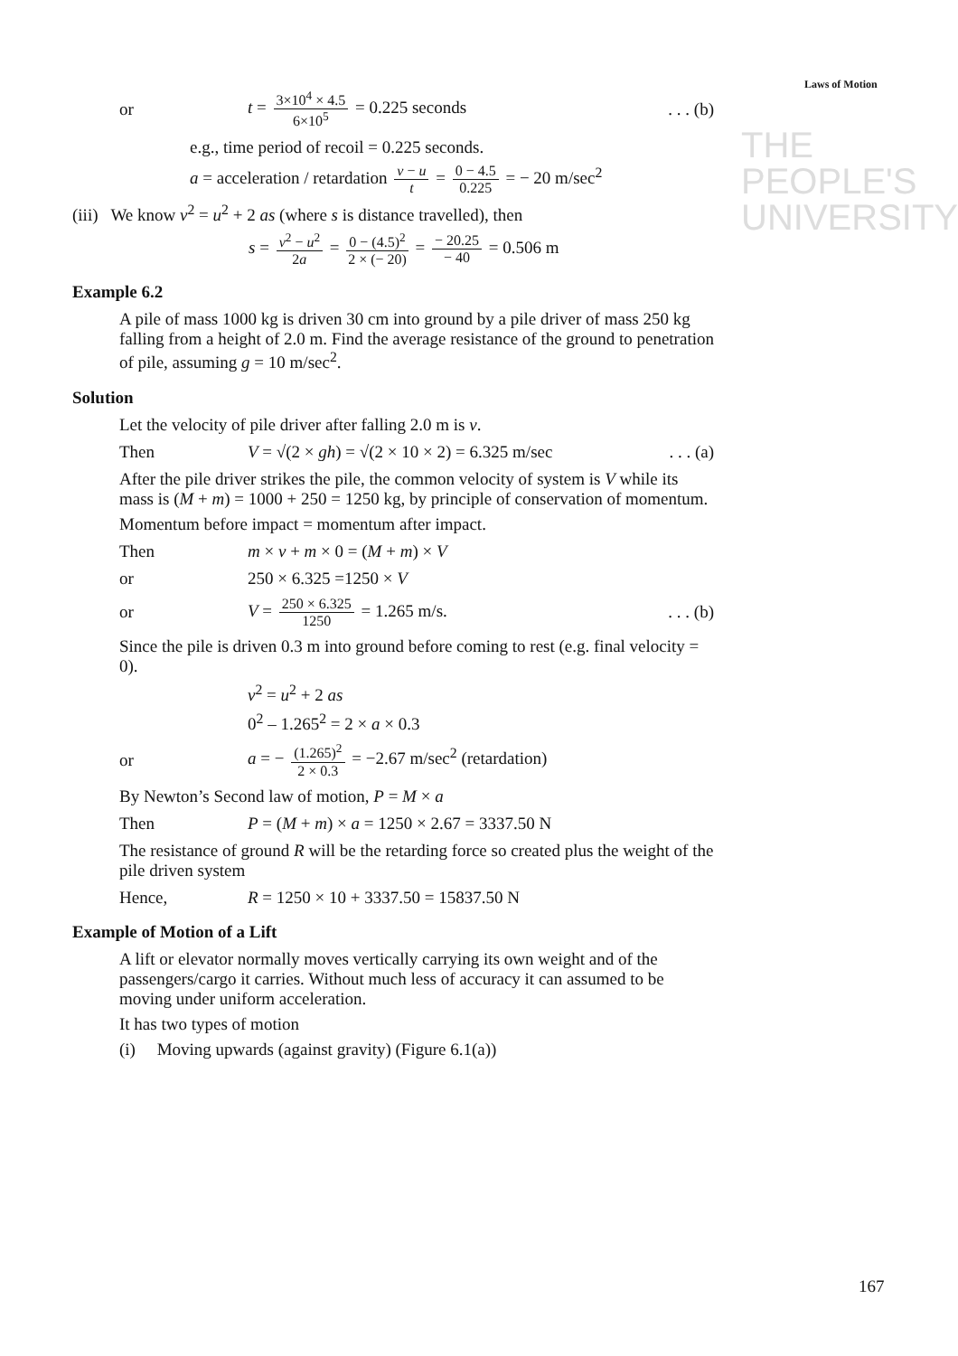THE PEOPLE'S
UNIVERSITY
Laws of Motion
or t = 3×10<sup>4</sup> × 4.5 6×10<sup>5</sup> = 0.225 seconds. . . (b)
e.g., time period of recoil = 0.225 seconds.
a = acceleration / retardation v − u t = 0 − 4.5 0.225 = − 20 m/sec<sup>2</sup>
(iii) We know v<sup>2</sup> = u<sup>2</sup> + 2 as (where s is distance travelled), then
s = v<sup>2</sup> − u<sup>2</sup> 2a = 0 − (4.5)<sup>2</sup> 2 × (− 20) = − 20.25 − 40 = 0.506 m
Example 6.2
A pile of mass 1000 kg is driven 30 cm into ground by a pile driver of mass 250 kg falling from a height of 2.0 m. Find the average resistance of the ground to penetration of pile, assuming g = 10 m/sec<sup>2</sup>.
Solution
Let the velocity of pile driver after falling 2.0 m is v.
Then V = √(2 × gh) = √(2 × 10 × 2) = 6.325 m/sec. . . (a)
After the pile driver strikes the pile, the common velocity of system is V while its mass is (M + m) = 1000 + 250 = 1250 kg, by principle of conservation of momentum.
Momentum before impact = momentum after impact.
Then m × v + m × 0 = (M + m) × V
or 250 × 6.325 =1250 × V
or V = 250 × 6.325 1250 = 1.265 m/s.. . . (b)
Since the pile is driven 0.3 m into ground before coming to rest (e.g. final velocity = 0).
v<sup>2</sup> = u<sup>2</sup> + 2 as
0<sup>2</sup> – 1.265<sup>2</sup> = 2 × a × 0.3
or a = − (1.265)<sup>2</sup> 2 × 0.3 = −2.67 m/sec<sup>2</sup> (retardation)
By Newton’s Second law of motion, P = M × a
Then P = (M + m) × a = 1250 × 2.67 = 3337.50 N
The resistance of ground R will be the retarding force so created plus the weight of the pile driven system
Hence, R = 1250 × 10 + 3337.50 = 15837.50 N
Example of Motion of a Lift
A lift or elevator normally moves vertically carrying its own weight and of the passengers/cargo it carries. Without much less of accuracy it can assumed to be moving under uniform acceleration.
It has two types of motion
(i) Moving upwards (against gravity) (Figure 6.1(a))
167